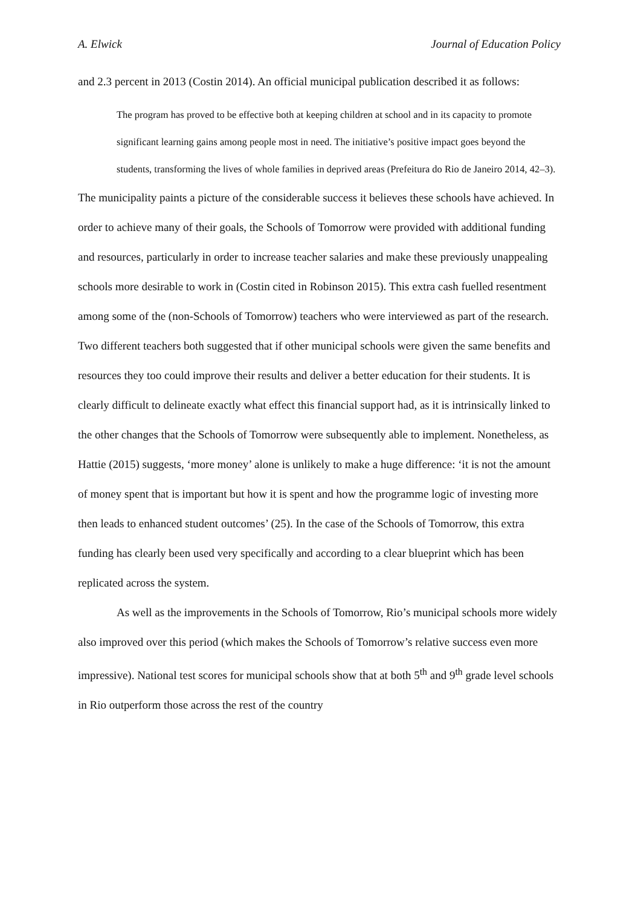A. Elwick Journal of Education Policy
and 2.3 percent in 2013 (Costin 2014). An official municipal publication described it as follows:
The program has proved to be effective both at keeping children at school and in its capacity to promote significant learning gains among people most in need. The initiative’s positive impact goes beyond the students, transforming the lives of whole families in deprived areas (Prefeitura do Rio de Janeiro 2014, 42–3).
The municipality paints a picture of the considerable success it believes these schools have achieved. In order to achieve many of their goals, the Schools of Tomorrow were provided with additional funding and resources, particularly in order to increase teacher salaries and make these previously unappealing schools more desirable to work in (Costin cited in Robinson 2015). This extra cash fuelled resentment among some of the (non-Schools of Tomorrow) teachers who were interviewed as part of the research. Two different teachers both suggested that if other municipal schools were given the same benefits and resources they too could improve their results and deliver a better education for their students. It is clearly difficult to delineate exactly what effect this financial support had, as it is intrinsically linked to the other changes that the Schools of Tomorrow were subsequently able to implement. Nonetheless, as Hattie (2015) suggests, ‘more money’ alone is unlikely to make a huge difference: ‘it is not the amount of money spent that is important but how it is spent and how the programme logic of investing more then leads to enhanced student outcomes’ (25). In the case of the Schools of Tomorrow, this extra funding has clearly been used very specifically and according to a clear blueprint which has been replicated across the system.
As well as the improvements in the Schools of Tomorrow, Rio’s municipal schools more widely also improved over this period (which makes the Schools of Tomorrow’s relative success even more impressive). National test scores for municipal schools show that at both 5<sup>th</sup> and 9<sup>th</sup> grade level schools in Rio outperform those across the rest of the country